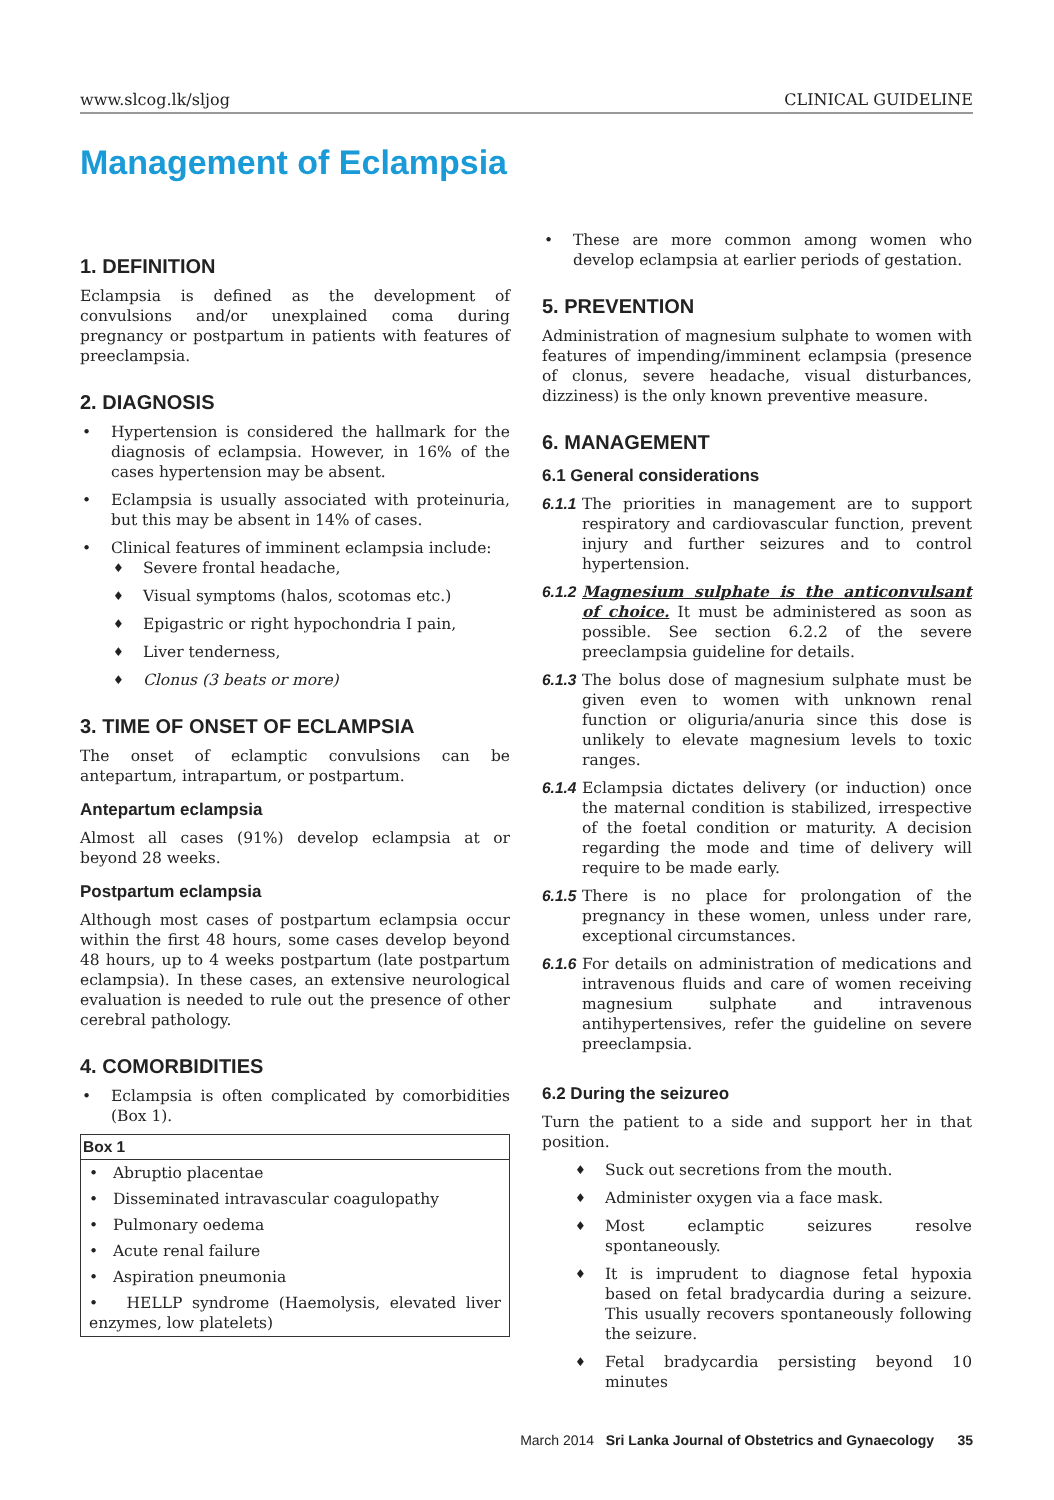www.slcog.lk/sljog CLINICAL GUIDELINE
Management of Eclampsia
1. DEFINITION
Eclampsia is defined as the development of convulsions and/or unexplained coma during pregnancy or postpartum in patients with features of preeclampsia.
2. DIAGNOSIS
Hypertension is considered the hallmark for the diagnosis of eclampsia. However, in 16% of the cases hypertension may be absent.
Eclampsia is usually associated with proteinuria, but this may be absent in 14% of cases.
Clinical features of imminent eclampsia include:
Severe frontal headache,
Visual symptoms (halos, scotomas etc.)
Epigastric or right hypochondria I pain,
Liver tenderness,
Clonus (3 beats or more)
3. TIME OF ONSET OF ECLAMPSIA
The onset of eclamptic convulsions can be antepartum, intrapartum, or postpartum.
Antepartum eclampsia
Almost all cases (91%) develop eclampsia at or beyond 28 weeks.
Postpartum eclampsia
Although most cases of postpartum eclampsia occur within the first 48 hours, some cases develop beyond 48 hours, up to 4 weeks postpartum (late postpartum eclampsia). In these cases, an extensive neurological evaluation is needed to rule out the presence of other cerebral pathology.
4. COMORBIDITIES
Eclampsia is often complicated by comorbidities (Box 1).
| Box 1 |
| --- |
| • Abruptio placentae |
| • Disseminated intravascular coagulopathy |
| • Pulmonary oedema |
| • Acute renal failure |
| • Aspiration pneumonia |
| • HELLP syndrome (Haemolysis, elevated liver enzymes, low platelets) |
These are more common among women who develop eclampsia at earlier periods of gestation.
5. PREVENTION
Administration of magnesium sulphate to women with features of impending/imminent eclampsia (presence of clonus, severe headache, visual disturbances, dizziness) is the only known preventive measure.
6. MANAGEMENT
6.1 General considerations
6.1.1 The priorities in management are to support respiratory and cardiovascular function, prevent injury and further seizures and to control hypertension.
6.1.2 Magnesium sulphate is the anticonvulsant of choice. It must be administered as soon as possible. See section 6.2.2 of the severe preeclampsia guideline for details.
6.1.3 The bolus dose of magnesium sulphate must be given even to women with unknown renal function or oliguria/anuria since this dose is unlikely to elevate magnesium levels to toxic ranges.
6.1.4 Eclampsia dictates delivery (or induction) once the maternal condition is stabilized, irrespective of the foetal condition or maturity. A decision regarding the mode and time of delivery will require to be made early.
6.1.5 There is no place for prolongation of the pregnancy in these women, unless under rare, exceptional circumstances.
6.1.6 For details on administration of medications and intravenous fluids and care of women receiving magnesium sulphate and intravenous antihypertensives, refer the guideline on severe preeclampsia.
6.2 During the seizureo
Turn the patient to a side and support her in that position.
Suck out secretions from the mouth.
Administer oxygen via a face mask.
Most eclamptic seizures resolve spontaneously.
It is imprudent to diagnose fetal hypoxia based on fetal bradycardia during a seizure. This usually recovers spontaneously following the seizure.
Fetal bradycardia persisting beyond 10 minutes
March 2014 Sri Lanka Journal of Obstetrics and Gynaecology 35